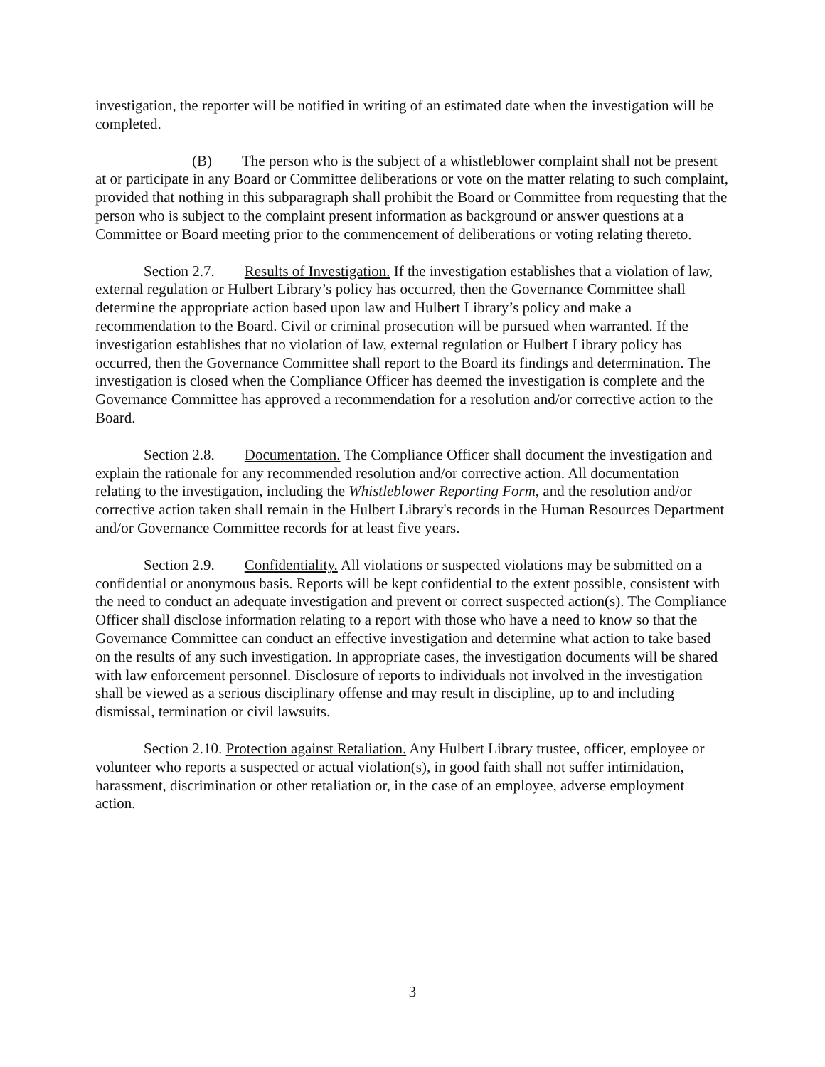investigation, the reporter will be notified in writing of an estimated date when the investigation will be completed.
(B) The person who is the subject of a whistleblower complaint shall not be present at or participate in any Board or Committee deliberations or vote on the matter relating to such complaint, provided that nothing in this subparagraph shall prohibit the Board or Committee from requesting that the person who is subject to the complaint present information as background or answer questions at a Committee or Board meeting prior to the commencement of deliberations or voting relating thereto.
Section 2.7. Results of Investigation. If the investigation establishes that a violation of law, external regulation or Hulbert Library’s policy has occurred, then the Governance Committee shall determine the appropriate action based upon law and Hulbert Library’s policy and make a recommendation to the Board. Civil or criminal prosecution will be pursued when warranted. If the investigation establishes that no violation of law, external regulation or Hulbert Library policy has occurred, then the Governance Committee shall report to the Board its findings and determination. The investigation is closed when the Compliance Officer has deemed the investigation is complete and the Governance Committee has approved a recommendation for a resolution and/or corrective action to the Board.
Section 2.8. Documentation. The Compliance Officer shall document the investigation and explain the rationale for any recommended resolution and/or corrective action. All documentation relating to the investigation, including the Whistleblower Reporting Form, and the resolution and/or corrective action taken shall remain in the Hulbert Library's records in the Human Resources Department and/or Governance Committee records for at least five years.
Section 2.9. Confidentiality. All violations or suspected violations may be submitted on a confidential or anonymous basis. Reports will be kept confidential to the extent possible, consistent with the need to conduct an adequate investigation and prevent or correct suspected action(s). The Compliance Officer shall disclose information relating to a report with those who have a need to know so that the Governance Committee can conduct an effective investigation and determine what action to take based on the results of any such investigation. In appropriate cases, the investigation documents will be shared with law enforcement personnel. Disclosure of reports to individuals not involved in the investigation shall be viewed as a serious disciplinary offense and may result in discipline, up to and including dismissal, termination or civil lawsuits.
Section 2.10. Protection against Retaliation. Any Hulbert Library trustee, officer, employee or volunteer who reports a suspected or actual violation(s), in good faith shall not suffer intimidation, harassment, discrimination or other retaliation or, in the case of an employee, adverse employment action.
3